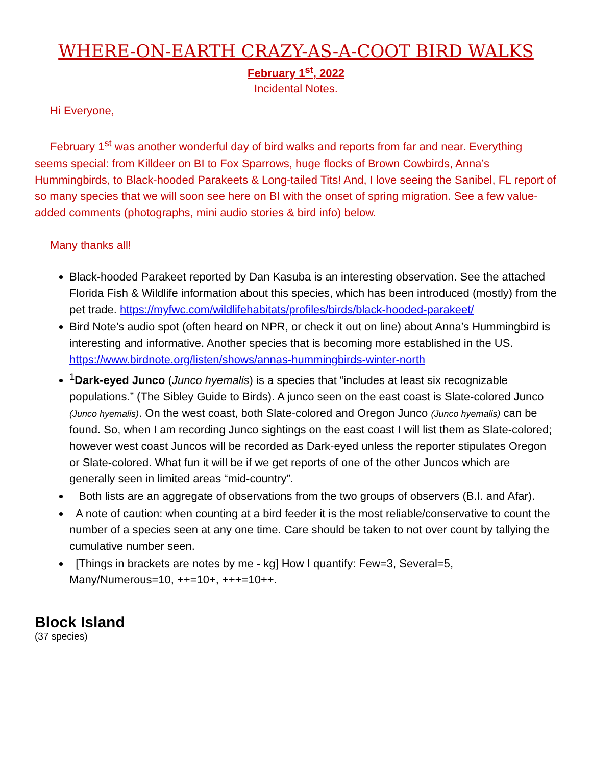WHERE-ON-EARTH CRAZY-AS-A-COOT BIRD WALKS
February 1<sup>st</sup>, 2022
Incidental Notes.
Hi Everyone,
February 1<sup>st</sup> was another wonderful day of bird walks and reports from far and near. Everything seems special: from Killdeer on BI to Fox Sparrows, huge flocks of Brown Cowbirds, Anna’s Hummingbirds, to Black-hooded Parakeets & Long-tailed Tits! And, I love seeing the Sanibel, FL report of so many species that we will soon see here on BI with the onset of spring migration. See a few value-added comments (photographs, mini audio stories & bird info) below.
Many thanks all!
Black-hooded Parakeet reported by Dan Kasuba is an interesting observation. See the attached Florida Fish & Wildlife information about this species, which has been introduced (mostly) from the pet trade. https://myfwc.com/wildlifehabitats/profiles/birds/black-hooded-parakeet/
Bird Note’s audio spot (often heard on NPR, or check it out on line) about Anna’s Hummingbird is interesting and informative. Another species that is becoming more established in the US. https://www.birdnote.org/listen/shows/annas-hummingbirds-winter-north
<sup>1</sup> Dark-eyed Junco (Junco hyemalis) is a species that “includes at least six recognizable populations.” (The Sibley Guide to Birds). A junco seen on the east coast is Slate-colored Junco (Junco hyemalis). On the west coast, both Slate-colored and Oregon Junco (Junco hyemalis) can be found. So, when I am recording Junco sightings on the east coast I will list them as Slate-colored; however west coast Juncos will be recorded as Dark-eyed unless the reporter stipulates Oregon or Slate-colored. What fun it will be if we get reports of one of the other Juncos which are generally seen in limited areas “mid-country”.
Both lists are an aggregate of observations from the two groups of observers (B.I. and Afar).
A note of caution: when counting at a bird feeder it is the most reliable/conservative to count the number of a species seen at any one time. Care should be taken to not over count by tallying the cumulative number seen.
[Things in brackets are notes by me - kg] How I quantify: Few=3, Several=5, Many/Numerous=10, ++=10+, +++=10++.
Block Island
(37 species)